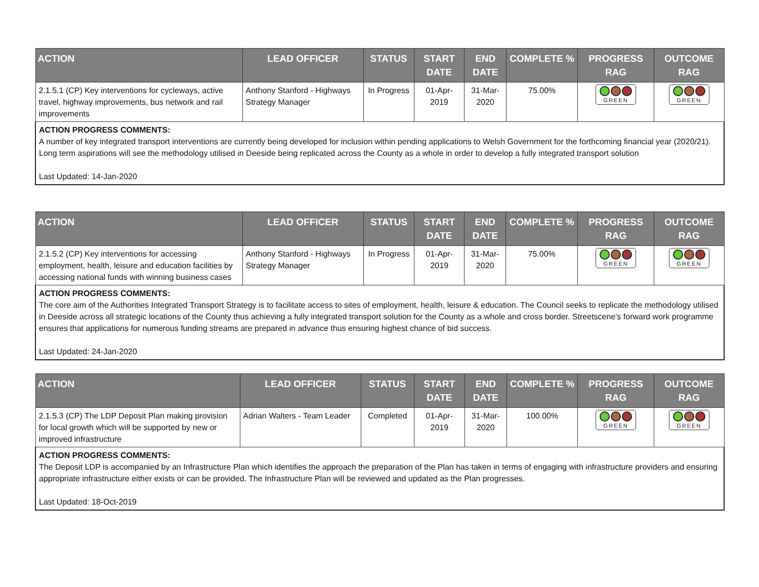| ACTION | LEAD OFFICER | STATUS | START DATE | END DATE | COMPLETE % | PROGRESS RAG | OUTCOME RAG |
| --- | --- | --- | --- | --- | --- | --- | --- |
| 2.1.5.1 (CP) Key interventions for cycleways, active travel, highway improvements, bus network and rail improvements | Anthony Stanford - Highways Strategy Manager | In Progress | 01-Apr-2019 | 31-Mar-2020 | 75.00% | GREEN | GREEN |
| ACTION PROGRESS COMMENTS: A number of key integrated transport interventions are currently being developed for inclusion within pending applications to Welsh Government for the forthcoming financial year (2020/21). Long term aspirations will see the methodology utilised in Deeside being replicated across the County as a whole in order to develop a fully integrated transport solution Last Updated: 14-Jan-2020 | | | | | | | |
| ACTION | LEAD OFFICER | STATUS | START DATE | END DATE | COMPLETE % | PROGRESS RAG | OUTCOME RAG |
| --- | --- | --- | --- | --- | --- | --- | --- |
| 2.1.5.2 (CP) Key interventions for accessing employment, health, leisure and education facilities by accessing national funds with winning business cases | Anthony Stanford - Highways Strategy Manager | In Progress | 01-Apr-2019 | 31-Mar-2020 | 75.00% | GREEN | GREEN |
| ACTION PROGRESS COMMENTS: The core aim of the Authorities Integrated Transport Strategy is to facilitate access to sites of employment, health, leisure & education. The Council seeks to replicate the methodology utilised in Deeside across all strategic locations of the County thus achieving a fully integrated transport solution for the County as a whole and cross border. Streetscene's forward work programme ensures that applications for numerous funding streams are prepared in advance thus ensuring highest chance of bid success. Last Updated: 24-Jan-2020 | | | | | | | |
| ACTION | LEAD OFFICER | STATUS | START DATE | END DATE | COMPLETE % | PROGRESS RAG | OUTCOME RAG |
| --- | --- | --- | --- | --- | --- | --- | --- |
| 2.1.5.3 (CP) The LDP Deposit Plan making provision for local growth which will be supported by new or improved infrastructure | Adrian Walters - Team Leader | Completed | 01-Apr-2019 | 31-Mar-2020 | 100.00% | GREEN | GREEN |
| ACTION PROGRESS COMMENTS: The Deposit LDP is accompanied by an Infrastructure Plan which identifies the approach the preparation of the Plan has taken in terms of engaging with infrastructure providers and ensuring appropriate infrastructure either exists or can be provided. The Infrastructure Plan will be reviewed and updated as the Plan progresses. Last Updated: 18-Oct-2019 | | | | | | | |